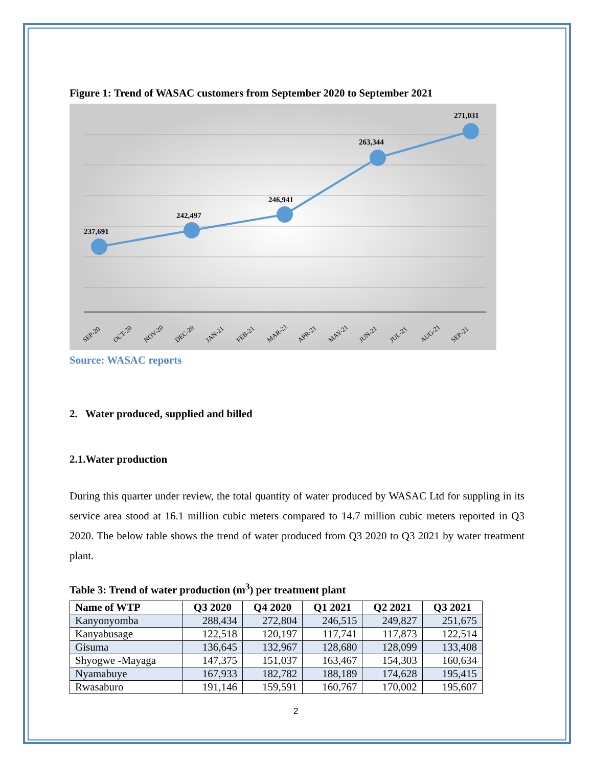Figure 1: Trend of WASAC customers from September 2020 to September 2021
237,691
242,497
246,941
263,344
271,031
SEP-20
OCT-20
NOV-20
DEC-20
JAN-21
FEB-21
MAR-21
APR-21
MAY-21
JUN-21
JUL-21
AUG-21
SEP-21
Source: WASAC reports
2. Water produced, supplied and billed
2.1.Water production
During this quarter under review, the total quantity of water produced by WASAC Ltd for suppling in its service area stood at 16.1 million cubic meters compared to 14.7 million cubic meters reported in Q3 2020. The below table shows the trend of water produced from Q3 2020 to Q3 2021 by water treatment plant.
Table 3: Trend of water production (m<sup>3</sup>) per treatment plant
| Name of WTP | Q3 2020 | Q4 2020 | Q1 2021 | Q2 2021 | Q3 2021 |
| --- | --- | --- | --- | --- | --- |
| Kanyonyomba | 288,434 | 272,804 | 246,515 | 249,827 | 251,675 |
| Kanyabusage | 122,518 | 120,197 | 117,741 | 117,873 | 122,514 |
| Gisuma | 136,645 | 132,967 | 128,680 | 128,099 | 133,408 |
| Shyogwe -Mayaga | 147,375 | 151,037 | 163,467 | 154,303 | 160,634 |
| Nyamabuye | 167,933 | 182,782 | 188,189 | 174,628 | 195,415 |
| Rwasaburo | 191,146 | 159,591 | 160,767 | 170,002 | 195,607 |
2